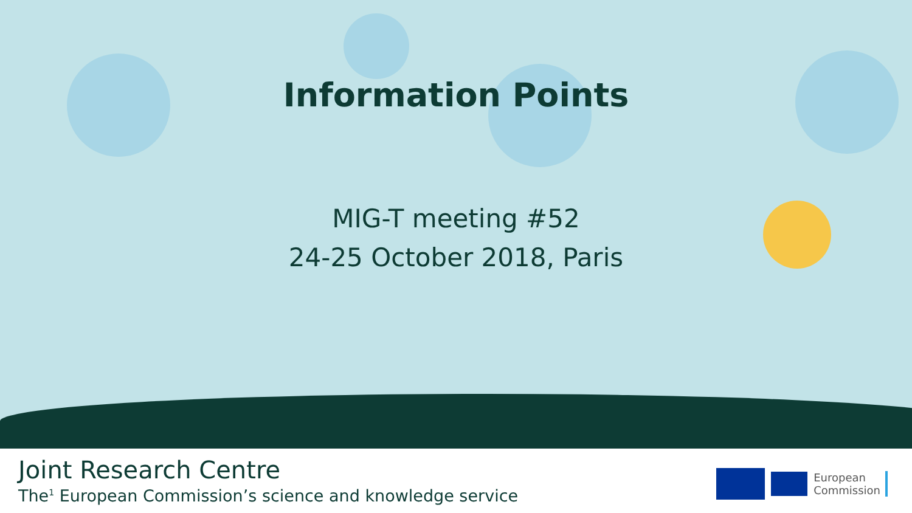Information Points
MIG-T meeting #52
24-25 October 2018, Paris
Joint Research Centre
The<sup>1</sup> European Commission’s science and knowledge service
European
Commission